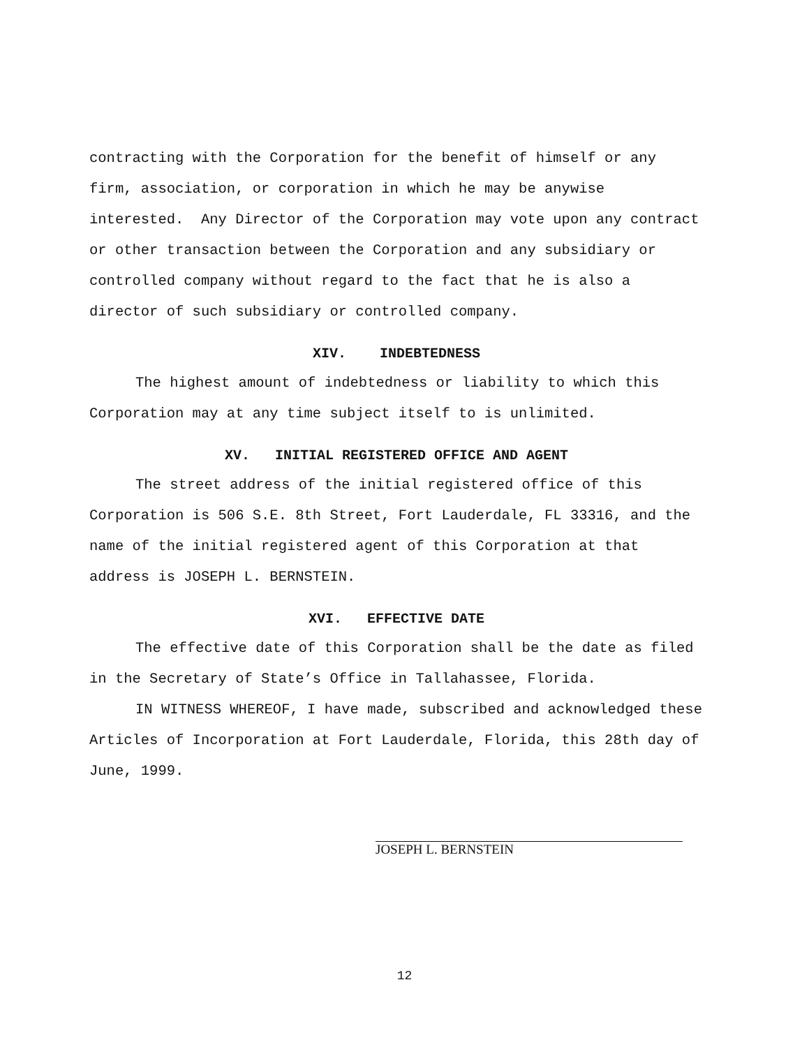contracting with the Corporation for the benefit of himself or any firm, association, or corporation in which he may be anywise interested. Any Director of the Corporation may vote upon any contract or other transaction between the Corporation and any subsidiary or controlled company without regard to the fact that he is also a director of such subsidiary or controlled company.
XIV. INDEBTEDNESS
The highest amount of indebtedness or liability to which this Corporation may at any time subject itself to is unlimited.
XV. INITIAL REGISTERED OFFICE AND AGENT
The street address of the initial registered office of this Corporation is 506 S.E. 8th Street, Fort Lauderdale, FL 33316, and the name of the initial registered agent of this Corporation at that address is JOSEPH L. BERNSTEIN.
XVI. EFFECTIVE DATE
The effective date of this Corporation shall be the date as filed in the Secretary of State’s Office in Tallahassee, Florida.
IN WITNESS WHEREOF, I have made, subscribed and acknowledged these Articles of Incorporation at Fort Lauderdale, Florida, this 28th day of June, 1999.
JOSEPH L. BERNSTEIN
12